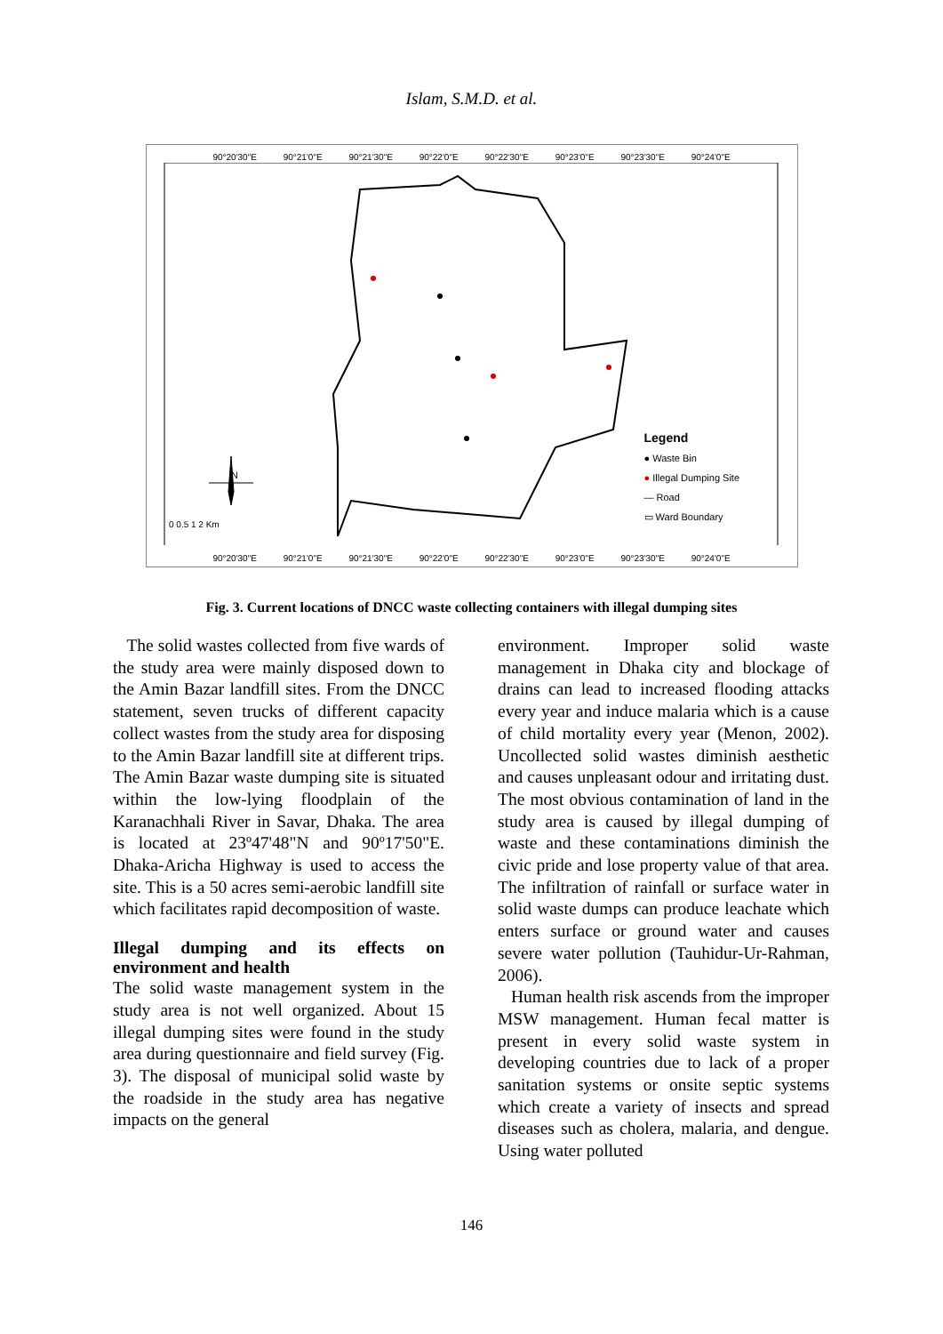Islam, S.M.D. et al.
90°20'30"E 90°21'0"E 90°21'30"E 90°22'0"E 90°22'30"E 90°23'0"E 90°23'30"E 90°24'0"E
N
0 0.5 1 2 Km
Legend
● Waste Bin
● Illegal Dumping Site
— Road
▭ Ward Boundary
90°20'30"E 90°21'0"E 90°21'30"E 90°22'0"E 90°22'30"E 90°23'0"E 90°23'30"E 90°24'0"E
Fig. 3. Current locations of DNCC waste collecting containers with illegal dumping sites
The solid wastes collected from five wards of the study area were mainly disposed down to the Amin Bazar landfill sites. From the DNCC statement, seven trucks of different capacity collect wastes from the study area for disposing to the Amin Bazar landfill site at different trips. The Amin Bazar waste dumping site is situated within the low-lying floodplain of the Karanachhali River in Savar, Dhaka. The area is located at 23º47'48"N and 90º17'50"E. Dhaka-Aricha Highway is used to access the site. This is a 50 acres semi-aerobic landfill site which facilitates rapid decomposition of waste.
Illegal dumping and its effects on environment and health
The solid waste management system in the study area is not well organized. About 15 illegal dumping sites were found in the study area during questionnaire and field survey (Fig. 3). The disposal of municipal solid waste by the roadside in the study area has negative impacts on the general
environment. Improper solid waste management in Dhaka city and blockage of drains can lead to increased flooding attacks every year and induce malaria which is a cause of child mortality every year (Menon, 2002). Uncollected solid wastes diminish aesthetic and causes unpleasant odour and irritating dust. The most obvious contamination of land in the study area is caused by illegal dumping of waste and these contaminations diminish the civic pride and lose property value of that area. The infiltration of rainfall or surface water in solid waste dumps can produce leachate which enters surface or ground water and causes severe water pollution (Tauhidur-Ur-Rahman, 2006).
Human health risk ascends from the improper MSW management. Human fecal matter is present in every solid waste system in developing countries due to lack of a proper sanitation systems or onsite septic systems which create a variety of insects and spread diseases such as cholera, malaria, and dengue. Using water polluted
146